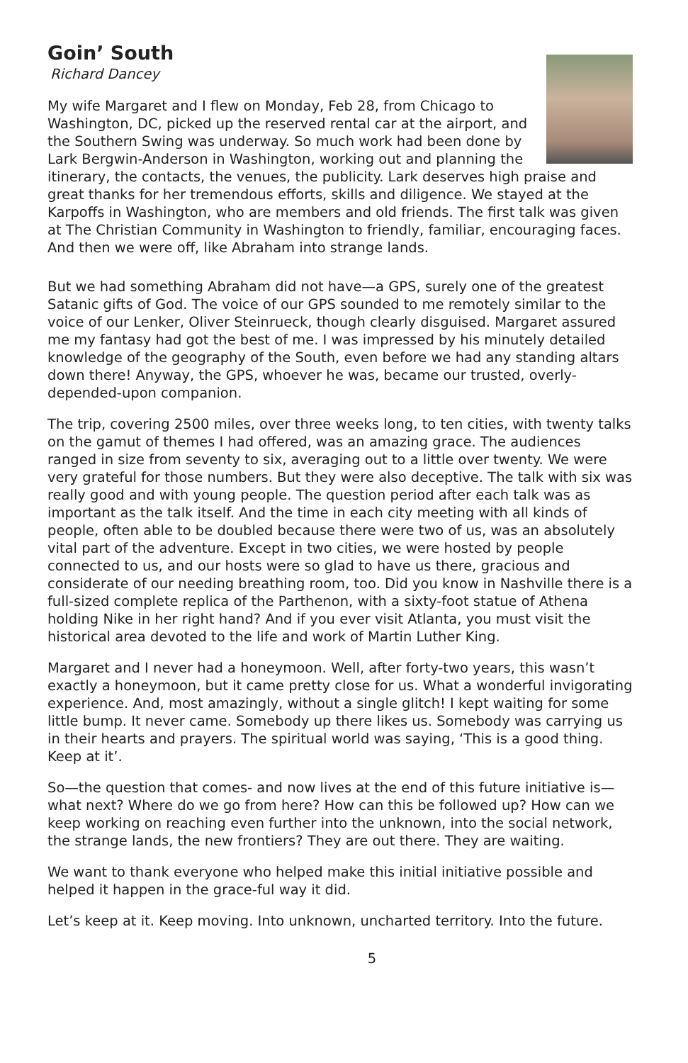Goin’ South
Richard Dancey
My wife Margaret and I flew on Monday, Feb 28, from Chicago to Washington, DC, picked up the reserved rental car at the airport, and the Southern Swing was underway. So much work had been done by Lark Bergwin-Anderson in Washington, working out and planning the itinerary, the contacts, the venues, the publicity. Lark deserves high praise and great thanks for her tremendous efforts, skills and diligence. We stayed at the Karpoffs in Washington, who are members and old friends. The first talk was given at The Christian Community in Washington to friendly, familiar, encouraging faces. And then we were off, like Abraham into strange lands.
But we had something Abraham did not have—a GPS, surely one of the greatest Satanic gifts of God. The voice of our GPS sounded to me remotely similar to the voice of our Lenker, Oliver Steinrueck, though clearly disguised. Margaret assured me my fantasy had got the best of me. I was impressed by his minutely detailed knowledge of the geography of the South, even before we had any standing altars down there! Anyway, the GPS, whoever he was, became our trusted, overly-depended-upon companion.
The trip, covering 2500 miles, over three weeks long, to ten cities, with twenty talks on the gamut of themes I had offered, was an amazing grace. The audiences ranged in size from seventy to six, averaging out to a little over twenty. We were very grateful for those numbers. But they were also deceptive. The talk with six was really good and with young people. The question period after each talk was as important as the talk itself. And the time in each city meeting with all kinds of people, often able to be doubled because there were two of us, was an absolutely vital part of the adventure. Except in two cities, we were hosted by people connected to us, and our hosts were so glad to have us there, gracious and considerate of our needing breathing room, too. Did you know in Nashville there is a full-sized complete replica of the Parthenon, with a sixty-foot statue of Athena holding Nike in her right hand? And if you ever visit Atlanta, you must visit the historical area devoted to the life and work of Martin Luther King.
Margaret and I never had a honeymoon. Well, after forty-two years, this wasn’t exactly a honeymoon, but it came pretty close for us. What a wonderful invigorating experience. And, most amazingly, without a single glitch! I kept waiting for some little bump. It never came. Somebody up there likes us. Somebody was carrying us in their hearts and prayers. The spiritual world was saying, ‘This is a good thing. Keep at it’.
So—the question that comes- and now lives at the end of this future initiative is—what next? Where do we go from here? How can this be followed up? How can we keep working on reaching even further into the unknown, into the social network, the strange lands, the new frontiers? They are out there. They are waiting.
We want to thank everyone who helped make this initial initiative possible and helped it happen in the grace-ful way it did.
Let’s keep at it. Keep moving. Into unknown, uncharted territory. Into the future.
5